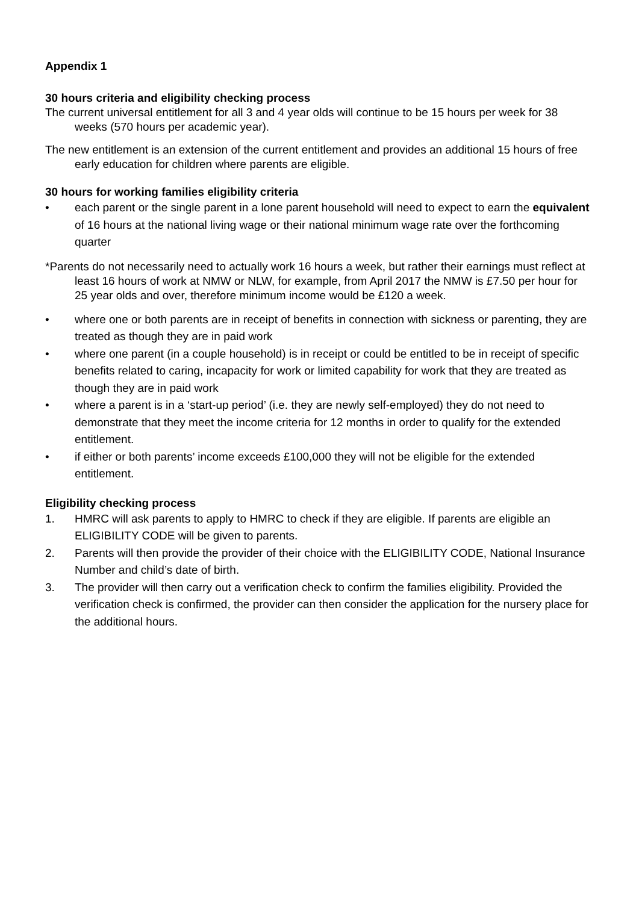Appendix 1
30 hours criteria and eligibility checking process
The current universal entitlement for all 3 and 4 year olds will continue to be 15 hours per week for 38 weeks (570 hours per academic year).
The new entitlement is an extension of the current entitlement and provides an additional 15 hours of free early education for children where parents are eligible.
30 hours for working families eligibility criteria
• each parent or the single parent in a lone parent household will need to expect to earn the equivalent of 16 hours at the national living wage or their national minimum wage rate over the forthcoming quarter
*Parents do not necessarily need to actually work 16 hours a week, but rather their earnings must reflect at least 16 hours of work at NMW or NLW, for example, from April 2017 the NMW is £7.50 per hour for 25 year olds and over, therefore minimum income would be £120 a week.
• where one or both parents are in receipt of benefits in connection with sickness or parenting, they are treated as though they are in paid work
• where one parent (in a couple household) is in receipt or could be entitled to be in receipt of specific benefits related to caring, incapacity for work or limited capability for work that they are treated as though they are in paid work
• where a parent is in a ‘start-up period’ (i.e. they are newly self-employed) they do not need to demonstrate that they meet the income criteria for 12 months in order to qualify for the extended entitlement.
• if either or both parents’ income exceeds £100,000 they will not be eligible for the extended entitlement.
Eligibility checking process
1. HMRC will ask parents to apply to HMRC to check if they are eligible. If parents are eligible an ELIGIBILITY CODE will be given to parents.
2. Parents will then provide the provider of their choice with the ELIGIBILITY CODE, National Insurance Number and child’s date of birth.
3. The provider will then carry out a verification check to confirm the families eligibility. Provided the verification check is confirmed, the provider can then consider the application for the nursery place for the additional hours.